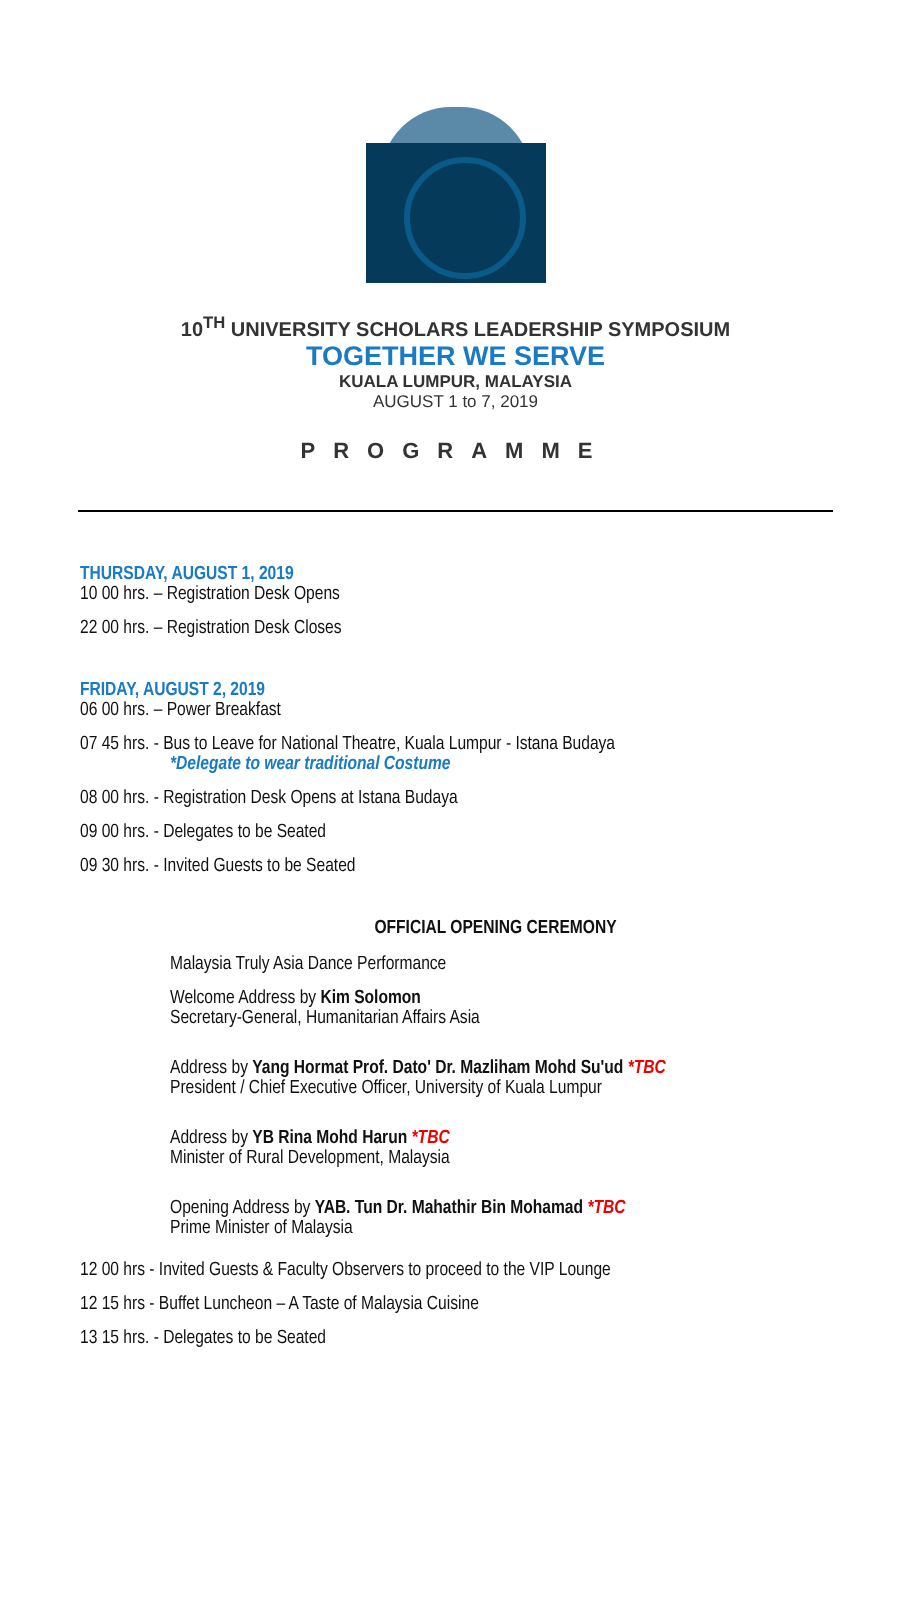10<sup>TH</sup> UNIVERSITY SCHOLARS LEADERSHIP SYMPOSIUM
TOGETHER WE SERVE
KUALA LUMPUR, MALAYSIA
AUGUST 1 to 7, 2019
PROGRAMME
THURSDAY, AUGUST 1, 2019
10 00 hrs. – Registration Desk Opens
22 00 hrs. – Registration Desk Closes
FRIDAY, AUGUST 2, 2019
06 00 hrs. – Power Breakfast
07 45 hrs. - Bus to Leave for National Theatre, Kuala Lumpur - Istana Budaya
*Delegate to wear traditional Costume
08 00 hrs. - Registration Desk Opens at Istana Budaya
09 00 hrs. - Delegates to be Seated
09 30 hrs. - Invited Guests to be Seated
OFFICIAL OPENING CEREMONY
Malaysia Truly Asia Dance Performance
Welcome Address by Kim Solomon
Secretary-General, Humanitarian Affairs Asia
Address by Yang Hormat Prof. Dato' Dr. Mazliham Mohd Su'ud *TBC
President / Chief Executive Officer, University of Kuala Lumpur
Address by YB Rina Mohd Harun *TBC
Minister of Rural Development, Malaysia
Opening Address by YAB. Tun Dr. Mahathir Bin Mohamad *TBC
Prime Minister of Malaysia
12 00 hrs - Invited Guests & Faculty Observers to proceed to the VIP Lounge
12 15 hrs - Buffet Luncheon – A Taste of Malaysia Cuisine
13 15 hrs. - Delegates to be Seated